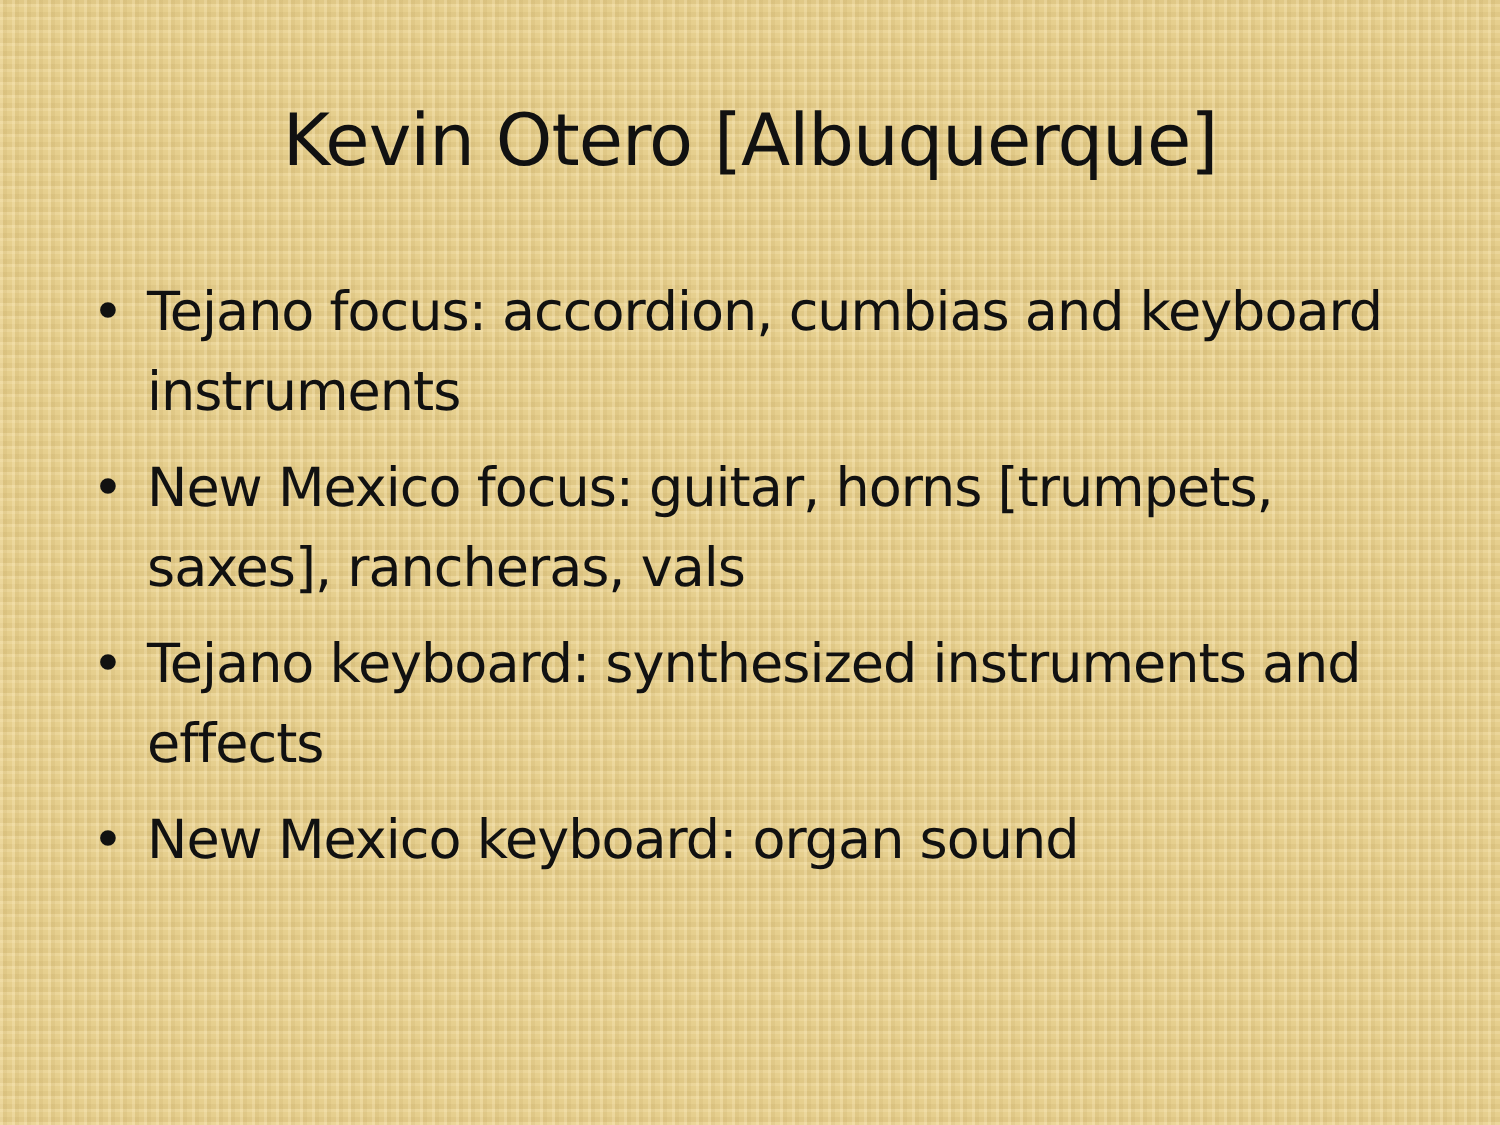Kevin Otero [Albuquerque]
• Tejano focus: accordion, cumbias and keyboard instruments
• New Mexico focus: guitar, horns [trumpets, saxes], rancheras, vals
• Tejano keyboard: synthesized instruments and effects
• New Mexico keyboard: organ sound